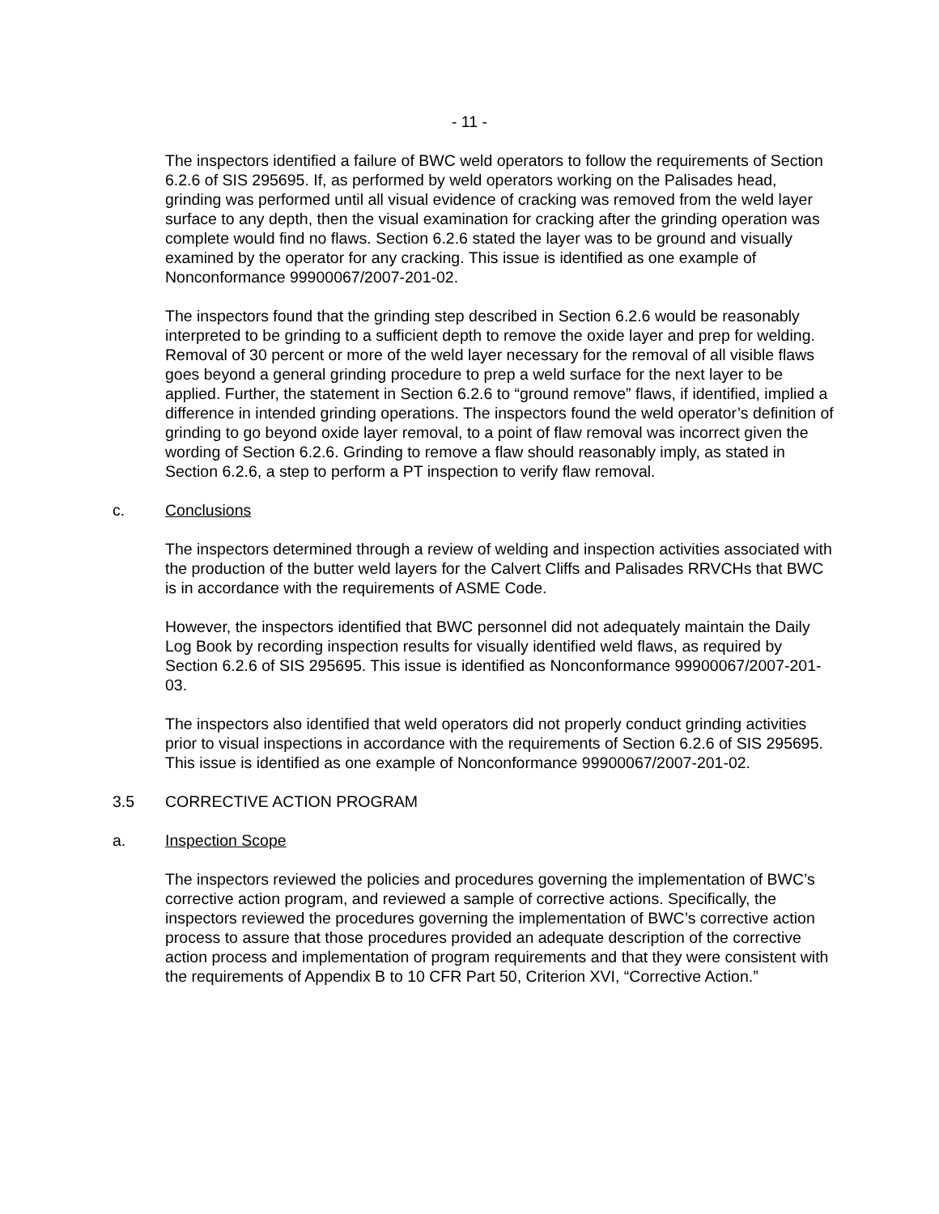- 11 -
The inspectors identified a failure of BWC weld operators to follow the requirements of Section 6.2.6 of SIS 295695. If, as performed by weld operators working on the Palisades head, grinding was performed until all visual evidence of cracking was removed from the weld layer surface to any depth, then the visual examination for cracking after the grinding operation was complete would find no flaws. Section 6.2.6 stated the layer was to be ground and visually examined by the operator for any cracking. This issue is identified as one example of Nonconformance 99900067/2007-201-02.
The inspectors found that the grinding step described in Section 6.2.6 would be reasonably interpreted to be grinding to a sufficient depth to remove the oxide layer and prep for welding. Removal of 30 percent or more of the weld layer necessary for the removal of all visible flaws goes beyond a general grinding procedure to prep a weld surface for the next layer to be applied. Further, the statement in Section 6.2.6 to “ground remove” flaws, if identified, implied a difference in intended grinding operations. The inspectors found the weld operator’s definition of grinding to go beyond oxide layer removal, to a point of flaw removal was incorrect given the wording of Section 6.2.6. Grinding to remove a flaw should reasonably imply, as stated in Section 6.2.6, a step to perform a PT inspection to verify flaw removal.
c. Conclusions
The inspectors determined through a review of welding and inspection activities associated with the production of the butter weld layers for the Calvert Cliffs and Palisades RRVCHs that BWC is in accordance with the requirements of ASME Code.
However, the inspectors identified that BWC personnel did not adequately maintain the Daily Log Book by recording inspection results for visually identified weld flaws, as required by Section 6.2.6 of SIS 295695. This issue is identified as Nonconformance 99900067/2007-201-03.
The inspectors also identified that weld operators did not properly conduct grinding activities prior to visual inspections in accordance with the requirements of Section 6.2.6 of SIS 295695. This issue is identified as one example of Nonconformance 99900067/2007-201-02.
3.5 CORRECTIVE ACTION PROGRAM
a. Inspection Scope
The inspectors reviewed the policies and procedures governing the implementation of BWC’s corrective action program, and reviewed a sample of corrective actions. Specifically, the inspectors reviewed the procedures governing the implementation of BWC’s corrective action process to assure that those procedures provided an adequate description of the corrective action process and implementation of program requirements and that they were consistent with the requirements of Appendix B to 10 CFR Part 50, Criterion XVI, “Corrective Action.”